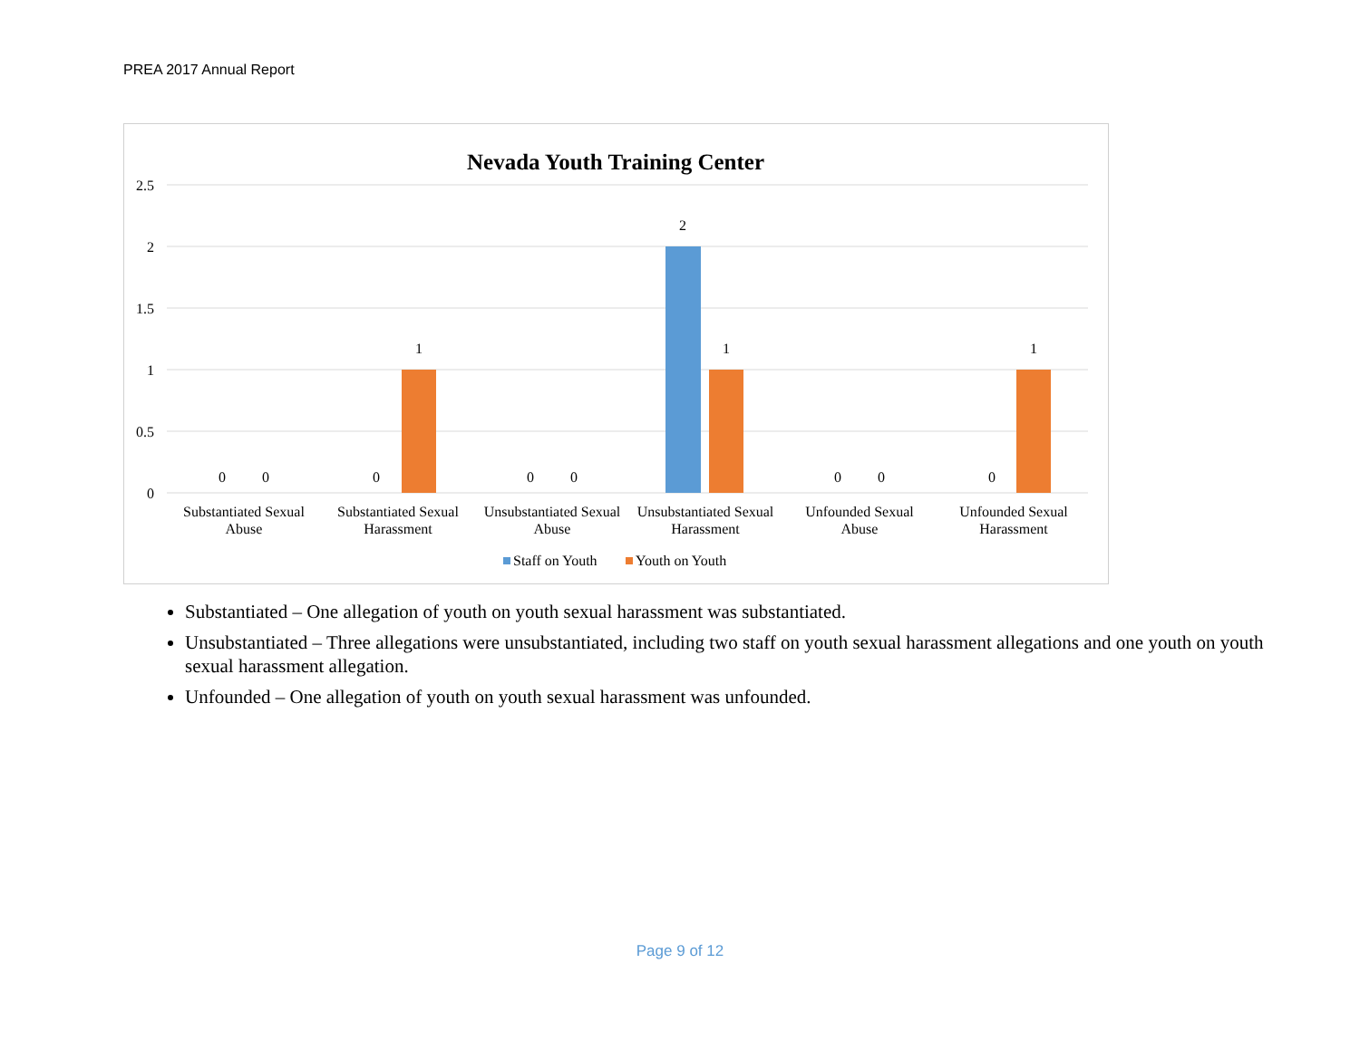PREA 2017 Annual Report
Nevada Youth Training Center
2.5
2
1.5
1
0.5
0
0
0
0
1
0
0
2
1
0
0
0
1
Substantiated Sexual
Abuse
Substantiated Sexual
Harassment
Unsubstantiated Sexual
Abuse
Unsubstantiated Sexual
Harassment
Unfounded Sexual
Abuse
Unfounded Sexual
Harassment
Staff on Youth
Youth on Youth
Substantiated – One allegation of youth on youth sexual harassment was substantiated.
Unsubstantiated – Three allegations were unsubstantiated, including two staff on youth sexual harassment allegations and one youth on youth sexual harassment allegation.
Unfounded – One allegation of youth on youth sexual harassment was unfounded.
Page 9 of 12